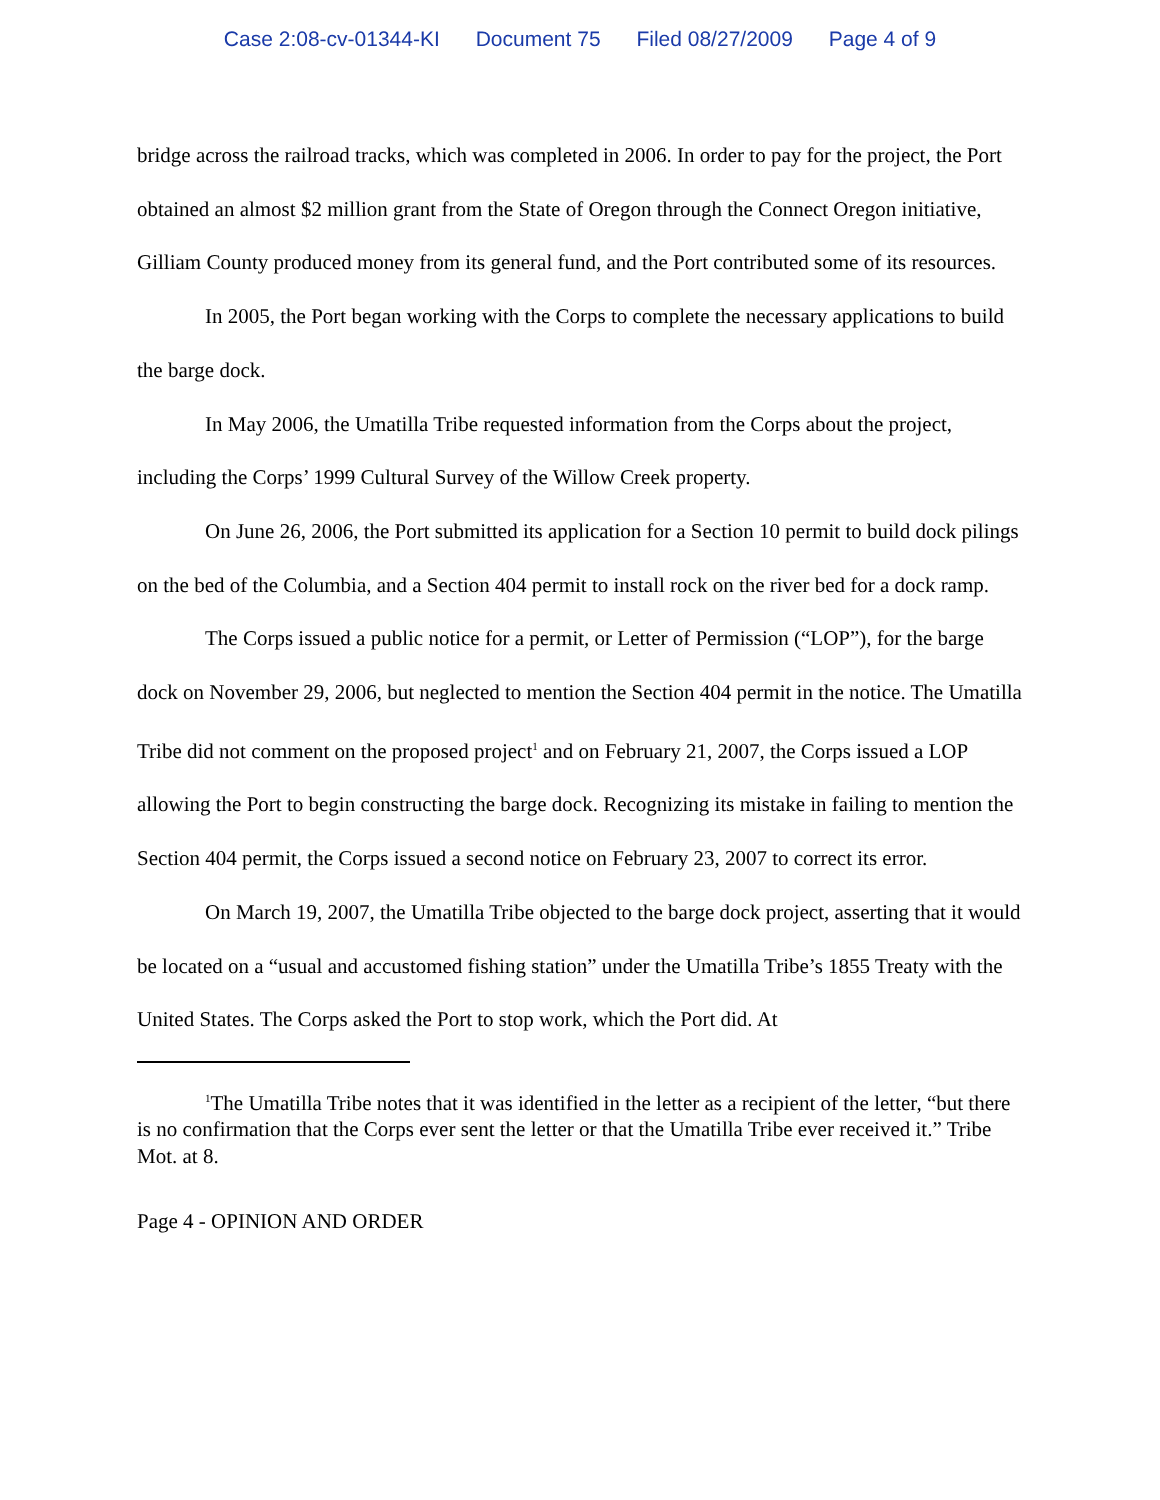Case 2:08-cv-01344-KI Document 75 Filed 08/27/2009 Page 4 of 9
bridge across the railroad tracks, which was completed in 2006. In order to pay for the project, the Port obtained an almost $2 million grant from the State of Oregon through the Connect Oregon initiative, Gilliam County produced money from its general fund, and the Port contributed some of its resources.
In 2005, the Port began working with the Corps to complete the necessary applications to build the barge dock.
In May 2006, the Umatilla Tribe requested information from the Corps about the project, including the Corps’ 1999 Cultural Survey of the Willow Creek property.
On June 26, 2006, the Port submitted its application for a Section 10 permit to build dock pilings on the bed of the Columbia, and a Section 404 permit to install rock on the river bed for a dock ramp.
The Corps issued a public notice for a permit, or Letter of Permission (“LOP”), for the barge dock on November 29, 2006, but neglected to mention the Section 404 permit in the notice. The Umatilla Tribe did not comment on the proposed project<sup>1</sup> and on February 21, 2007, the Corps issued a LOP allowing the Port to begin constructing the barge dock. Recognizing its mistake in failing to mention the Section 404 permit, the Corps issued a second notice on February 23, 2007 to correct its error.
On March 19, 2007, the Umatilla Tribe objected to the barge dock project, asserting that it would be located on a “usual and accustomed fishing station” under the Umatilla Tribe’s 1855 Treaty with the United States. The Corps asked the Port to stop work, which the Port did. At
<sup>1</sup> The Umatilla Tribe notes that it was identified in the letter as a recipient of the letter, “but there is no confirmation that the Corps ever sent the letter or that the Umatilla Tribe ever received it.” Tribe Mot. at 8.
Page 4 - OPINION AND ORDER